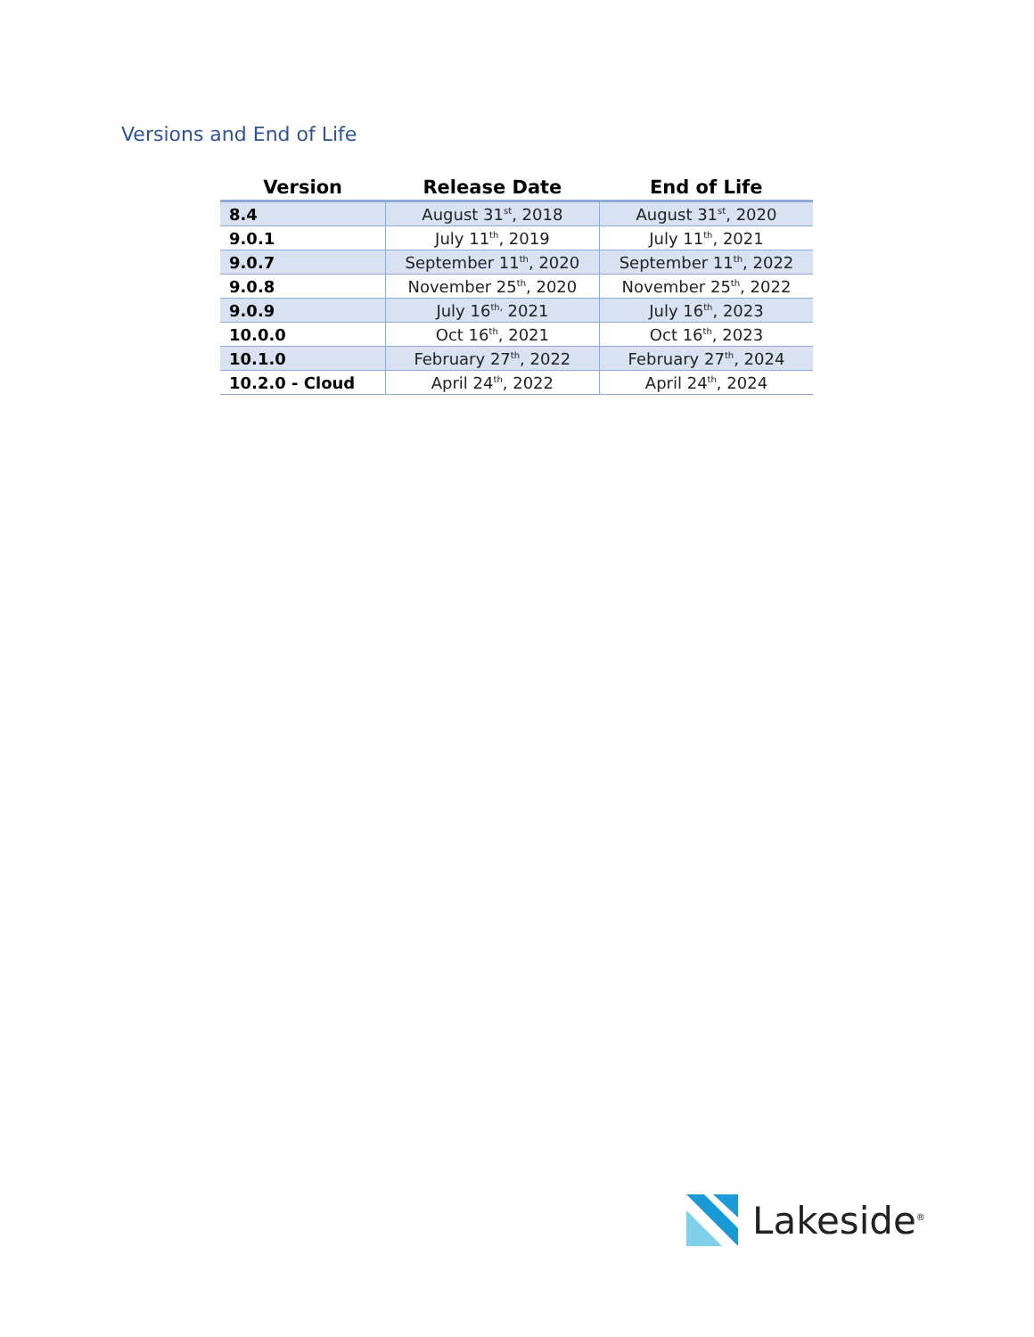Versions and End of Life
| Version | Release Date | End of Life |
| --- | --- | --- |
| 8.4 | August 31<sup>st</sup>, 2018 | August 31<sup>st</sup>, 2020 |
| 9.0.1 | July 11<sup>th</sup>, 2019 | July 11<sup>th</sup>, 2021 |
| 9.0.7 | September 11<sup>th</sup>, 2020 | September 11<sup>th</sup>, 2022 |
| 9.0.8 | November 25<sup>th</sup>, 2020 | November 25<sup>th</sup>, 2022 |
| 9.0.9 | July 16<sup>th,</sup> 2021 | July 16<sup>th</sup>, 2023 |
| 10.0.0 | Oct 16<sup>th</sup>, 2021 | Oct 16<sup>th</sup>, 2023 |
| 10.1.0 | February 27<sup>th</sup>, 2022 | February 27<sup>th</sup>, 2024 |
| 10.2.0 - Cloud | April 24<sup>th</sup>, 2022 | April 24<sup>th</sup>, 2024 |
Lakeside<sup>®</sup>